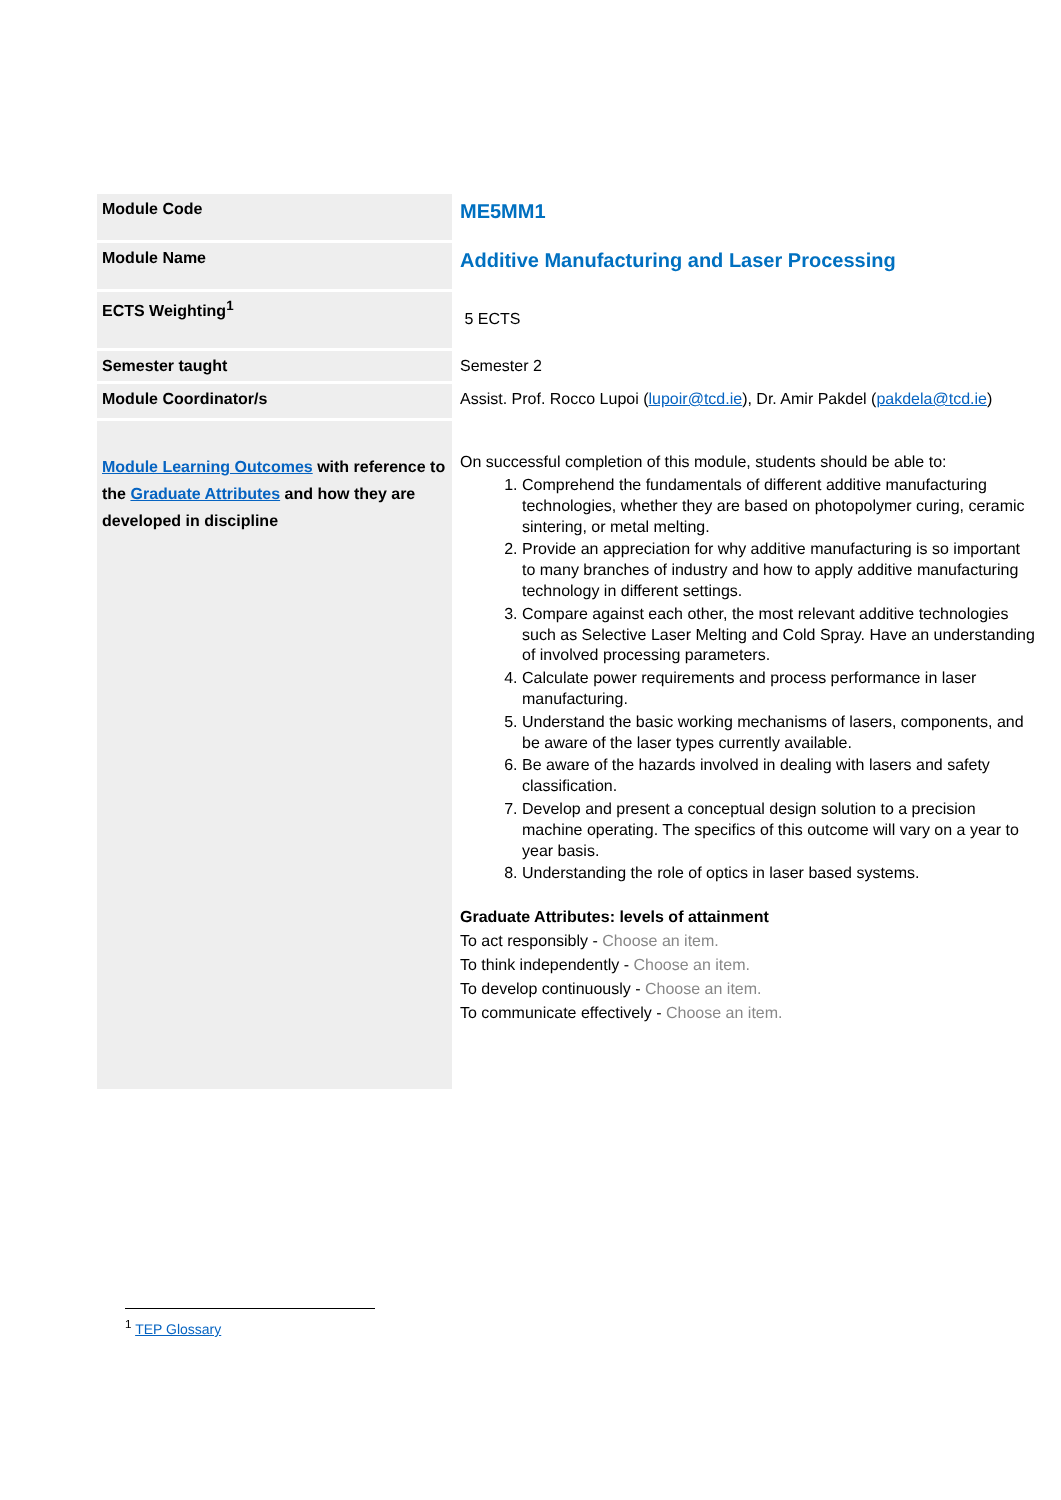| Module Code | ME5MM1 |
| Module Name | Additive Manufacturing and Laser Processing |
| ECTS Weighting<sup>1</sup> | 5 ECTS |
| Semester taught | Semester 2 |
| Module Coordinator/s | Assist. Prof. Rocco Lupoi ( lupoir@tcd.ie ), Dr. Amir Pakdel ( pakdela@tcd.ie ) |
| Module Learning Outcomes with reference to the Graduate Attributes and how they are developed in discipline | On successful completion of this module, students should be able to: 1. Comprehend the fundamentals of different additive manufacturing technologies, whether they are based on photopolymer curing, ceramic sintering, or metal melting. 2. Provide an appreciation for why additive manufacturing is so important to many branches of industry and how to apply additive manufacturing technology in different settings. 3. Compare against each other, the most relevant additive technologies such as Selective Laser Melting and Cold Spray. Have an understanding of involved processing parameters. 4. Calculate power requirements and process performance in laser manufacturing. 5. Understand the basic working mechanisms of lasers, components, and be aware of the laser types currently available. 6. Be aware of the hazards involved in dealing with lasers and safety classification. 7. Develop and present a conceptual design solution to a precision machine operating. The specifics of this outcome will vary on a year to year basis. 8. Understanding the role of optics in laser based systems. Graduate Attributes: levels of attainment To act responsibly - Choose an item. To think independently - Choose an item. To develop continuously - Choose an item. To communicate effectively - Choose an item. |
<sup>1</sup> TEP Glossary